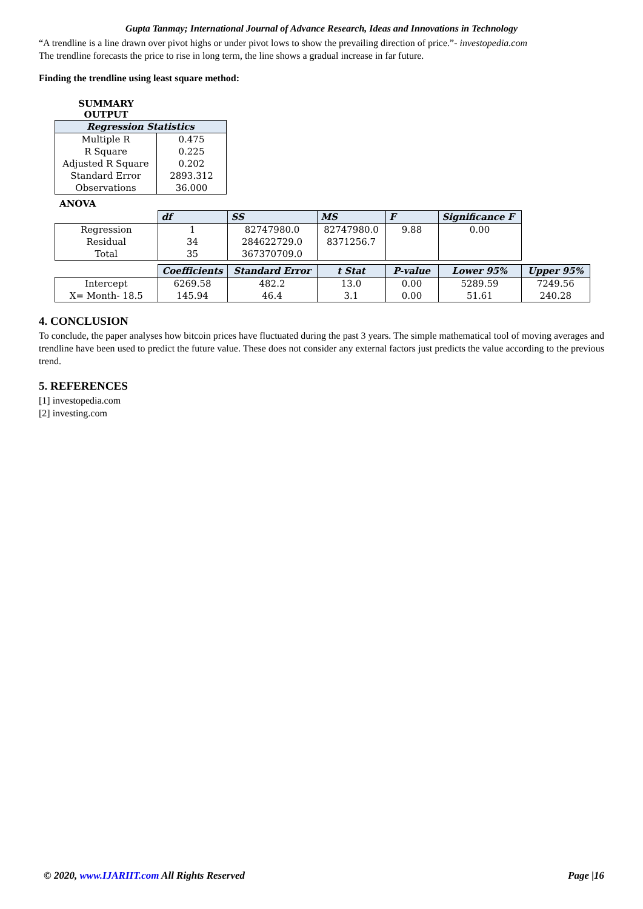Gupta Tanmay; International Journal of Advance Research, Ideas and Innovations in Technology
“A trendline is a line drawn over pivot highs or under pivot lows to show the prevailing direction of price.”- investopedia.com
The trendline forecasts the price to rise in long term, the line shows a gradual increase in far future.
Finding the trendline using least square method:
SUMMARY
OUTPUT
| Regression Statistics | |
| --- | --- |
| Multiple R | 0.475 |
| R Square | 0.225 |
| Adjusted R Square | 0.202 |
| Standard Error | 2893.312 |
| Observations | 36.000 |
ANOVA
| | df | SS | MS | F | Significance F | |
| Regression Residual Total | 1 34 35 | 82747980.0 284622729.0 367370709.0 | 82747980.0 8371256.7 | 9.88 | 0.00 | |
| | Coefficients | Standard Error | t Stat | P-value | Lower 95% | Upper 95% |
| Intercept X= Month- 18.5 | 6269.58 145.94 | 482.2 46.4 | 13.0 3.1 | 0.00 0.00 | 5289.59 51.61 | 7249.56 240.28 |
4. CONCLUSION
To conclude, the paper analyses how bitcoin prices have fluctuated during the past 3 years. The simple mathematical tool of moving averages and trendline have been used to predict the future value. These does not consider any external factors just predicts the value according to the previous trend.
5. REFERENCES
[1] investopedia.com
[2] investing.com
© 2020, www.IJARIIT.com All Rights Reserved Page |16